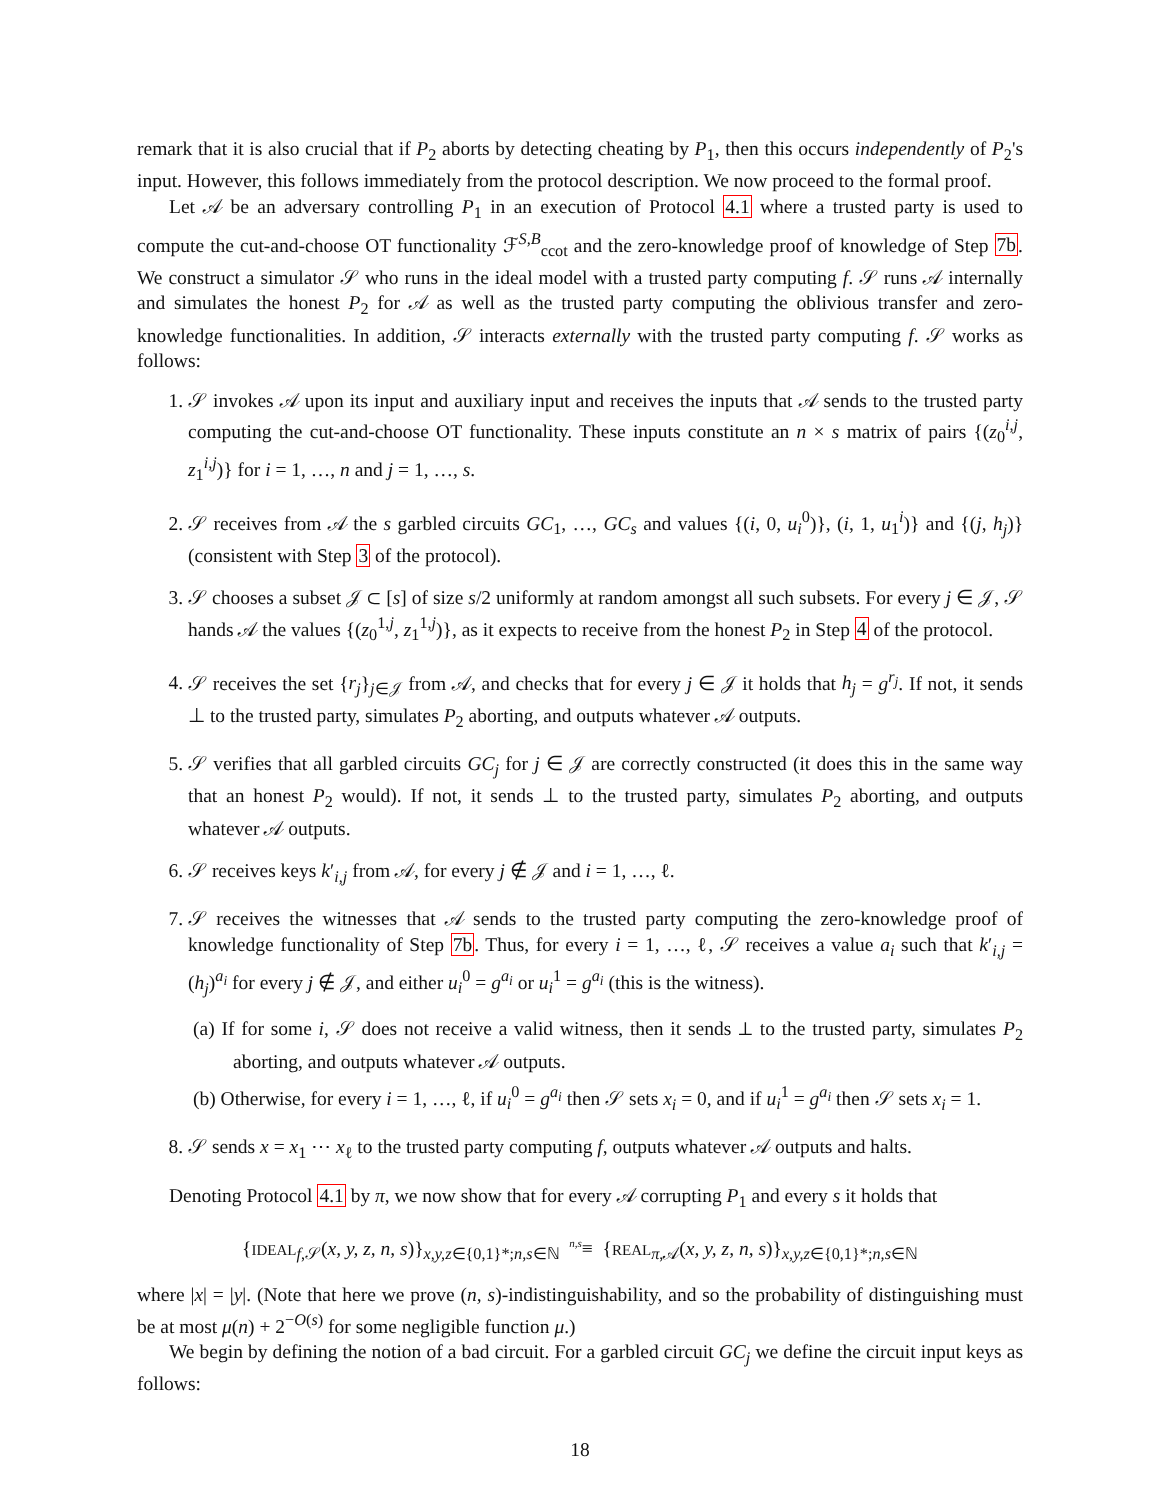remark that it is also crucial that if P<sub>2</sub> aborts by detecting cheating by P<sub>1</sub>, then this occurs independently of P<sub>2</sub>'s input. However, this follows immediately from the protocol description. We now proceed to the formal proof.
Let 𝒜 be an adversary controlling P<sub>1</sub> in an execution of Protocol 4.1 where a trusted party is used to compute the cut-and-choose OT functionality ℱ<sup>S,B</sup><sub>ccot</sub> and the zero-knowledge proof of knowledge of Step 7b. We construct a simulator 𝒮 who runs in the ideal model with a trusted party computing f. 𝒮 runs 𝒜 internally and simulates the honest P<sub>2</sub> for 𝒜 as well as the trusted party computing the oblivious transfer and zero-knowledge functionalities. In addition, 𝒮 interacts externally with the trusted party computing f. 𝒮 works as follows:
1. 𝒮 invokes 𝒜 upon its input and auxiliary input and receives the inputs that 𝒜 sends to the trusted party computing the cut-and-choose OT functionality. These inputs constitute an n × s matrix of pairs {(z<sub>0</sub><sup>i,j</sup>, z<sub>1</sub><sup>i,j</sup>)} for i = 1, …, n and j = 1, …, s.
2. 𝒮 receives from 𝒜 the s garbled circuits GC<sub>1</sub>, …, GC<sub>s</sub> and values {(i, 0, u<sub>i</sub><sup>0</sup>)}, (i, 1, u<sub>1</sub><sup>i</sup>)} and {(j, h<sub>j</sub>)} (consistent with Step 3 of the protocol).
3. 𝒮 chooses a subset 𝒥 ⊂ [s] of size s/2 uniformly at random amongst all such subsets. For every j ∈ 𝒥, 𝒮 hands 𝒜 the values {(z<sub>0</sub><sup>1,j</sup>, z<sub>1</sub><sup>1,j</sup>)}, as it expects to receive from the honest P<sub>2</sub> in Step 4 of the protocol.
4. 𝒮 receives the set {r<sub>j</sub>}<sub>j∈𝒥</sub> from 𝒜, and checks that for every j ∈ 𝒥 it holds that h<sub>j</sub> = g<sup>r<sub>j</sub></sup>. If not, it sends ⊥ to the trusted party, simulates P<sub>2</sub> aborting, and outputs whatever 𝒜 outputs.
5. 𝒮 verifies that all garbled circuits GC<sub>j</sub> for j ∈ 𝒥 are correctly constructed (it does this in the same way that an honest P<sub>2</sub> would). If not, it sends ⊥ to the trusted party, simulates P<sub>2</sub> aborting, and outputs whatever 𝒜 outputs.
6. 𝒮 receives keys k′<sub>i,j</sub> from 𝒜, for every j ∉ 𝒥 and i = 1, …, ℓ.
7. 𝒮 receives the witnesses that 𝒜 sends to the trusted party computing the zero-knowledge proof of knowledge functionality of Step 7b. Thus, for every i = 1, …, ℓ, 𝒮 receives a value a<sub>i</sub> such that k′<sub>i,j</sub> = (h<sub>j</sub>)<sup>a<sub>i</sub></sup> for every j ∉ 𝒥, and either u<sub>i</sub><sup>0</sup> = g<sup>a<sub>i</sub></sup> or u<sub>i</sub><sup>1</sup> = g<sup>a<sub>i</sub></sup> (this is the witness).
(a) If for some i, 𝒮 does not receive a valid witness, then it sends ⊥ to the trusted party, simulates P<sub>2</sub> aborting, and outputs whatever 𝒜 outputs.
(b) Otherwise, for every i = 1, …, ℓ, if u<sub>i</sub><sup>0</sup> = g<sup>a<sub>i</sub></sup> then 𝒮 sets x<sub>i</sub> = 0, and if u<sub>i</sub><sup>1</sup> = g<sup>a<sub>i</sub></sup> then 𝒮 sets x<sub>i</sub> = 1.
8. 𝒮 sends x = x<sub>1</sub> ⋯ x<sub>ℓ</sub> to the trusted party computing f, outputs whatever 𝒜 outputs and halts.
Denoting Protocol 4.1 by π, we now show that for every 𝒜 corrupting P<sub>1</sub> and every s it holds that
{IDEAL<sub>f,𝒮</sub>(x, y, z, n, s)}<sub>x,y,z∈{0,1}*;n,s∈ℕ</sub> <sup>n,s</sup>≡ {REAL<sub>π,𝒜</sub>(x, y, z, n, s)}<sub>x,y,z∈{0,1}*;n,s∈ℕ</sub>
where |x| = |y|. (Note that here we prove (n, s)-indistinguishability, and so the probability of distinguishing must be at most μ(n) + 2<sup>−O(s)</sup> for some negligible function μ.)
We begin by defining the notion of a bad circuit. For a garbled circuit GC<sub>j</sub> we define the circuit input keys as follows:
18